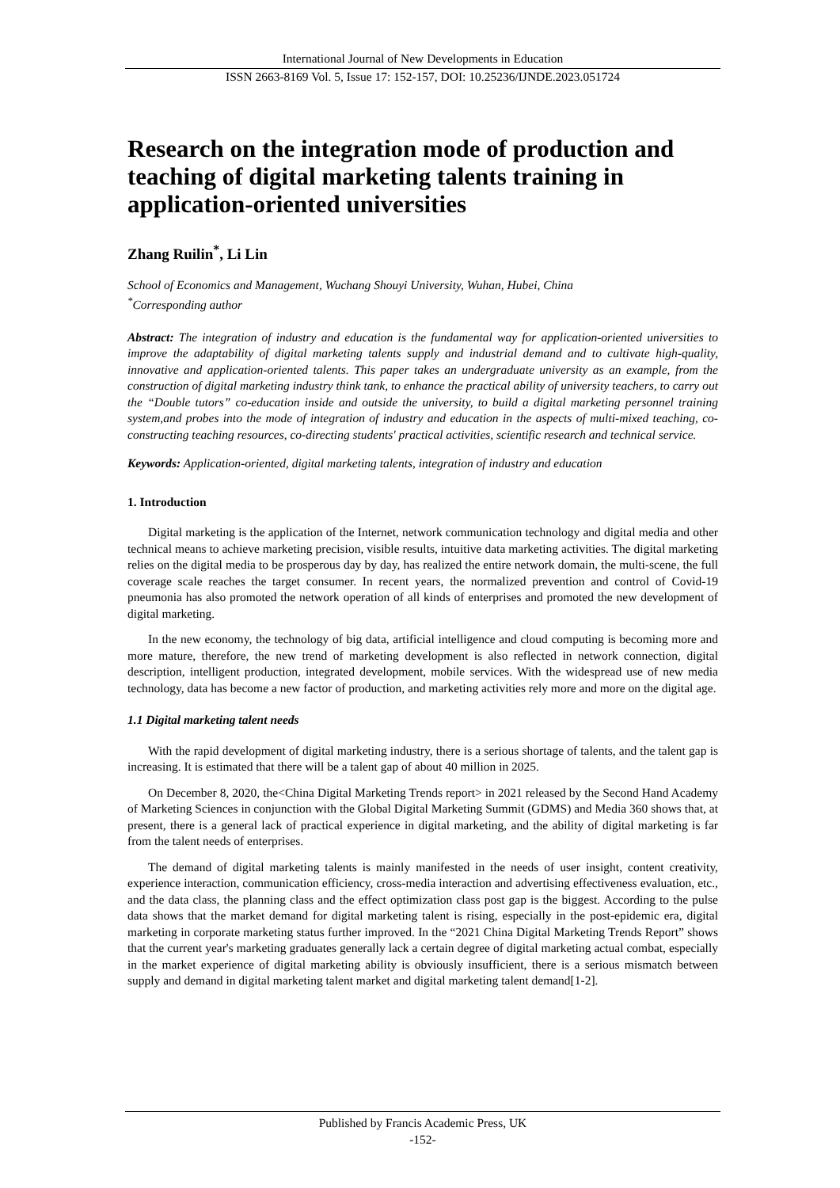International Journal of New Developments in Education
ISSN 2663-8169 Vol. 5, Issue 17: 152-157, DOI: 10.25236/IJNDE.2023.051724
Research on the integration mode of production and teaching of digital marketing talents training in application-oriented universities
Zhang Ruilin<sup>*</sup>, Li Lin
School of Economics and Management, Wuchang Shouyi University, Wuhan, Hubei, China
<sup>*</sup> Corresponding author
Abstract: The integration of industry and education is the fundamental way for application-oriented universities to improve the adaptability of digital marketing talents supply and industrial demand and to cultivate high-quality, innovative and application-oriented talents. This paper takes an undergraduate university as an example, from the construction of digital marketing industry think tank, to enhance the practical ability of university teachers, to carry out the “Double tutors” co-education inside and outside the university, to build a digital marketing personnel training system,and probes into the mode of integration of industry and education in the aspects of multi-mixed teaching, co-constructing teaching resources, co-directing students' practical activities, scientific research and technical service.
Keywords: Application-oriented, digital marketing talents, integration of industry and education
1. Introduction
Digital marketing is the application of the Internet, network communication technology and digital media and other technical means to achieve marketing precision, visible results, intuitive data marketing activities. The digital marketing relies on the digital media to be prosperous day by day, has realized the entire network domain, the multi-scene, the full coverage scale reaches the target consumer. In recent years, the normalized prevention and control of Covid-19 pneumonia has also promoted the network operation of all kinds of enterprises and promoted the new development of digital marketing.
In the new economy, the technology of big data, artificial intelligence and cloud computing is becoming more and more mature, therefore, the new trend of marketing development is also reflected in network connection, digital description, intelligent production, integrated development, mobile services. With the widespread use of new media technology, data has become a new factor of production, and marketing activities rely more and more on the digital age.
1.1 Digital marketing talent needs
With the rapid development of digital marketing industry, there is a serious shortage of talents, and the talent gap is increasing. It is estimated that there will be a talent gap of about 40 million in 2025.
On December 8, 2020, the<China Digital Marketing Trends report> in 2021 released by the Second Hand Academy of Marketing Sciences in conjunction with the Global Digital Marketing Summit (GDMS) and Media 360 shows that, at present, there is a general lack of practical experience in digital marketing, and the ability of digital marketing is far from the talent needs of enterprises.
The demand of digital marketing talents is mainly manifested in the needs of user insight, content creativity, experience interaction, communication efficiency, cross-media interaction and advertising effectiveness evaluation, etc., and the data class, the planning class and the effect optimization class post gap is the biggest. According to the pulse data shows that the market demand for digital marketing talent is rising, especially in the post-epidemic era, digital marketing in corporate marketing status further improved. In the “2021 China Digital Marketing Trends Report” shows that the current year's marketing graduates generally lack a certain degree of digital marketing actual combat, especially in the market experience of digital marketing ability is obviously insufficient, there is a serious mismatch between supply and demand in digital marketing talent market and digital marketing talent demand[1-2].
Published by Francis Academic Press, UK
-152-